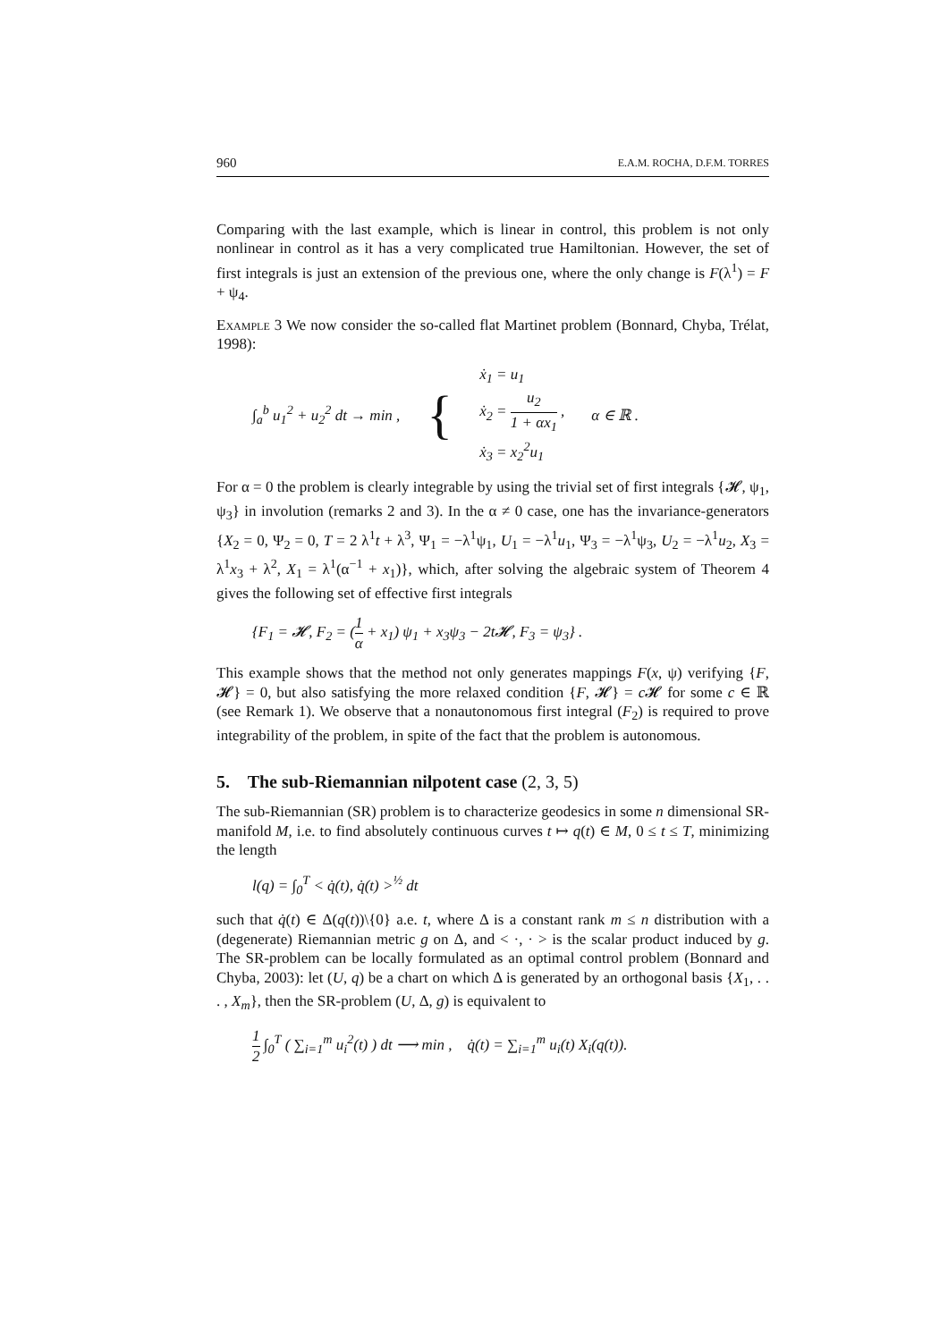960 E.A.M. ROCHA, D.F.M. TORRES
Comparing with the last example, which is linear in control, this problem is not only nonlinear in control as it has a very complicated true Hamiltonian. However, the set of first integrals is just an extension of the previous one, where the only change is F(λ<sup>1</sup>) = F + ψ<sub>4</sub>.
Example 3 We now consider the so-called flat Martinet problem (Bonnard, Chyba, Trélat, 1998):
∫<sub>a</sub><sup>b</sup> u<sub>1</sub><sup>2</sup> + u<sub>2</sub><sup>2</sup> dt → min , { ẋ<sub>1</sub> = u<sub>1</sub>
ẋ<sub>2</sub> = u<sub>2</sub> 1 + αx<sub>1</sub> ,
ẋ<sub>3</sub> = x<sub>2</sub><sup>2</sup>u<sub>1</sub> α ∈ ℝ .
For α = 0 the problem is clearly integrable by using the trivial set of first integrals {𝓗, ψ<sub>1</sub>, ψ<sub>3</sub>} in involution (remarks 2 and 3). In the α ≠ 0 case, one has the invariance-generators {X<sub>2</sub> = 0, Ψ<sub>2</sub> = 0, T = 2 λ<sup>1</sup>t + λ<sup>3</sup>, Ψ<sub>1</sub> = −λ<sup>1</sup>ψ<sub>1</sub>, U<sub>1</sub> = −λ<sup>1</sup>u<sub>1</sub>, Ψ<sub>3</sub> = −λ<sup>1</sup>ψ<sub>3</sub>, U<sub>2</sub> = −λ<sup>1</sup>u<sub>2</sub>, X<sub>3</sub> = λ<sup>1</sup>x<sub>3</sub> + λ<sup>2</sup>, X<sub>1</sub> = λ<sup>1</sup>(α<sup>−1</sup> + x<sub>1</sub>)}, which, after solving the algebraic system of Theorem 4 gives the following set of effective first integrals
{F<sub>1</sub> = 𝓗, F<sub>2</sub> = (1 α + x<sub>1</sub>) ψ<sub>1</sub> + x<sub>3</sub>ψ<sub>3</sub> − 2t𝓗, F<sub>3</sub> = ψ<sub>3</sub>} .
This example shows that the method not only generates mappings F(x, ψ) verifying {F, 𝓗} = 0, but also satisfying the more relaxed condition {F, 𝓗} = c 𝓗 for some c ∈ ℝ (see Remark 1). We observe that a nonautonomous first integral (F<sub>2</sub>) is required to prove integrability of the problem, in spite of the fact that the problem is autonomous.
5. The sub-Riemannian nilpotent case (2, 3, 5)
The sub-Riemannian (SR) problem is to characterize geodesics in some n dimensional SR-manifold M, i.e. to find absolutely continuous curves t ↦ q(t) ∈ M, 0 ≤ t ≤ T, minimizing the length
l(q) = ∫<sub>0</sub><sup>T</sup> < q̇(t), q̇(t) ><sup>½</sup> dt
such that q̇(t) ∈ Δ(q(t))\{0} a.e. t, where Δ is a constant rank m ≤ n distribution with a (degenerate) Riemannian metric g on Δ, and < ·, · > is the scalar product induced by g. The SR-problem can be locally formulated as an optimal control problem (Bonnard and Chyba, 2003): let (U, q) be a chart on which Δ is generated by an orthogonal basis {X<sub>1</sub>, . . . , X<sub>m</sub>}, then the SR-problem (U, Δ, g) is equivalent to
1 2 ∫<sub>0</sub><sup>T</sup> ( ∑<sub>i=1</sub><sup>m</sup> u<sub>i</sub><sup>2</sup>(t) ) dt ⟶ min , q̇(t) = ∑<sub>i=1</sub><sup>m</sup> u<sub>i</sub>(t) X<sub>i</sub>(q(t)).